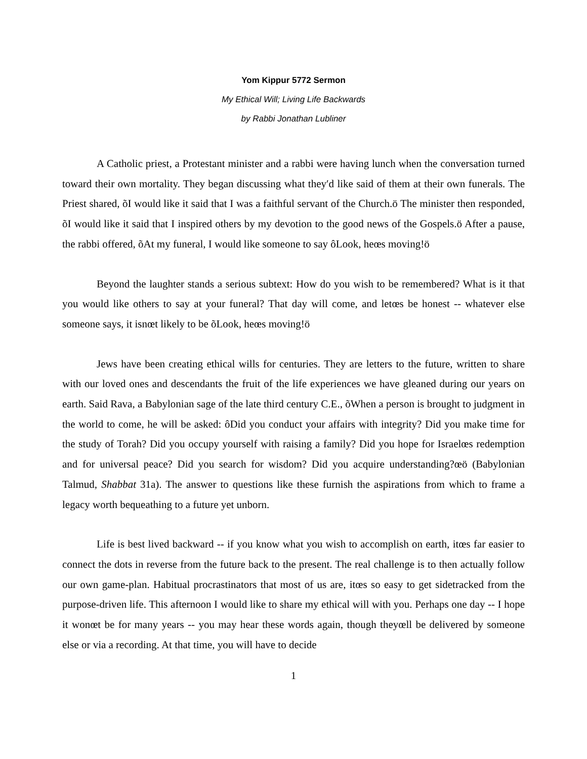Yom Kippur 5772 Sermon
My Ethical Will; Living Life Backwards
by Rabbi Jonathan Lubliner
A Catholic priest, a Protestant minister and a rabbi were having lunch when the conversation turned toward their own mortality. They began discussing what theyʹd like said of them at their own funerals. The Priest shared, õI would like it said that I was a faithful servant of the Church.ö The minister then responded, õI would like it said that I inspired others by my devotion to the good news of the Gospels.ö After a pause, the rabbi offered, õAt my funeral, I would like someone to say ôLook, heœs moving!ö
Beyond the laughter stands a serious subtext: How do you wish to be remembered? What is it that you would like others to say at your funeral? That day will come, and letœs be honest -- whatever else someone says, it isnœt likely to be õLook, heœs moving!ö
Jews have been creating ethical wills for centuries. They are letters to the future, written to share with our loved ones and descendants the fruit of the life experiences we have gleaned during our years on earth. Said Rava, a Babylonian sage of the late third century C.E., õWhen a person is brought to judgment in the world to come, he will be asked: ôDid you conduct your affairs with integrity? Did you make time for the study of Torah? Did you occupy yourself with raising a family? Did you hope for Israelœs redemption and for universal peace? Did you search for wisdom? Did you acquire understanding?œö (Babylonian Talmud, Shabbat 31a). The answer to questions like these furnish the aspirations from which to frame a legacy worth bequeathing to a future yet unborn.
Life is best lived backward -- if you know what you wish to accomplish on earth, itœs far easier to connect the dots in reverse from the future back to the present. The real challenge is to then actually follow our own game-plan. Habitual procrastinators that most of us are, itœs so easy to get sidetracked from the purpose-driven life. This afternoon I would like to share my ethical will with you. Perhaps one day -- I hope it wonœt be for many years -- you may hear these words again, though theyœll be delivered by someone else or via a recording. At that time, you will have to decide
1